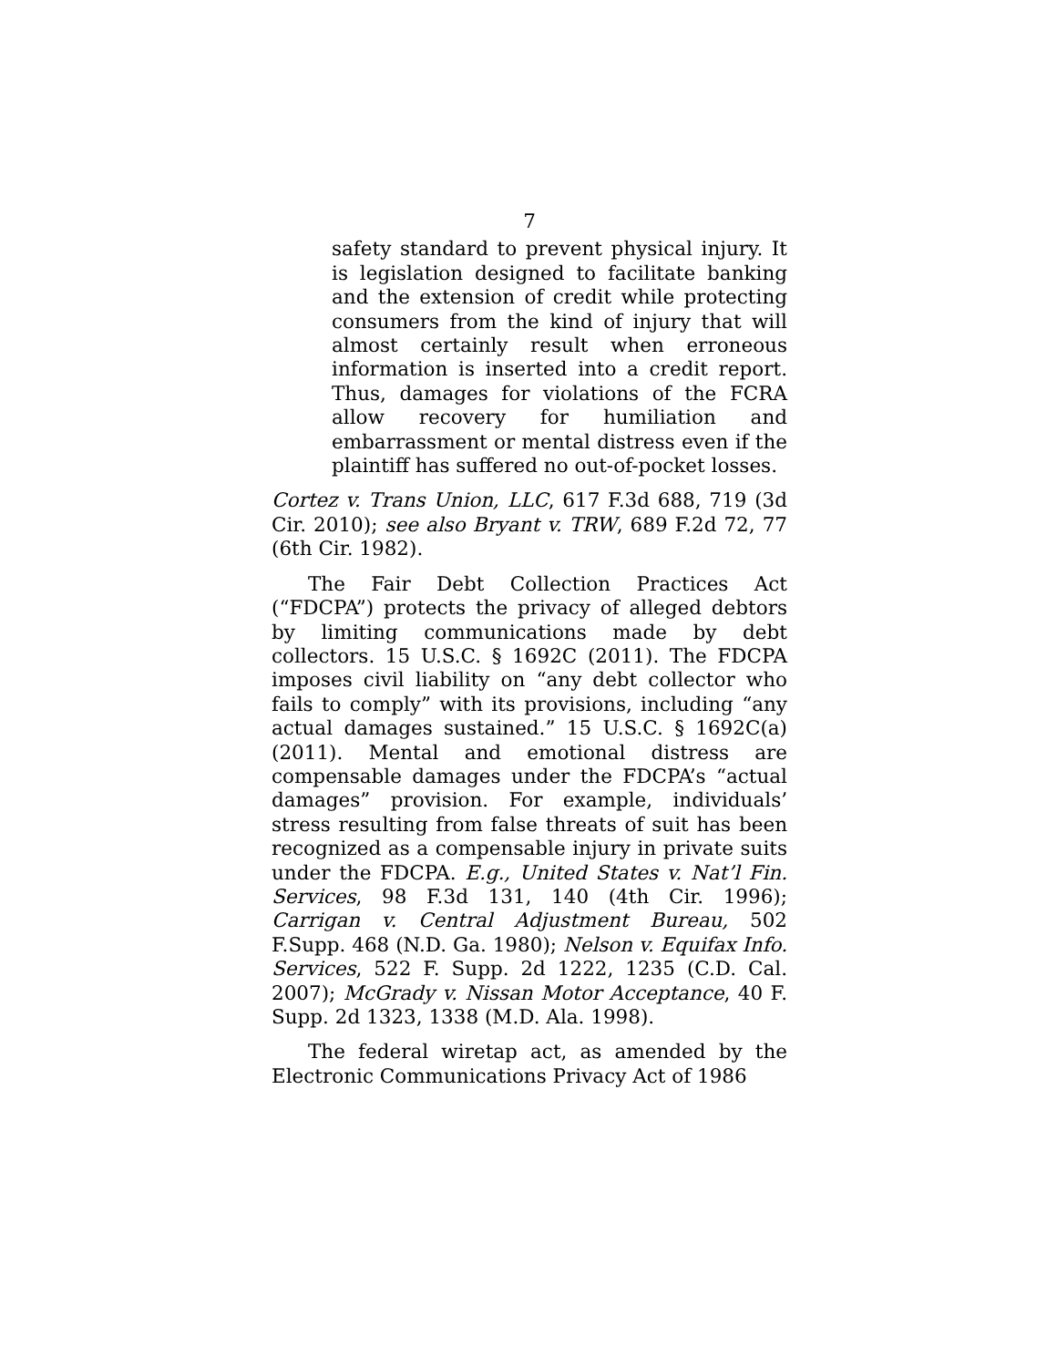7
safety standard to prevent physical injury. It is legislation designed to facilitate banking and the extension of credit while protecting consumers from the kind of injury that will almost certainly result when erroneous information is inserted into a credit report. Thus, damages for violations of the FCRA allow recovery for humiliation and embarrassment or mental distress even if the plaintiff has suffered no out-of-pocket losses.
Cortez v. Trans Union, LLC, 617 F.3d 688, 719 (3d Cir. 2010); see also Bryant v. TRW, 689 F.2d 72, 77 (6th Cir. 1982).
The Fair Debt Collection Practices Act (“FDCPA”) protects the privacy of alleged debtors by limiting communications made by debt collectors. 15 U.S.C. § 1692C (2011). The FDCPA imposes civil liability on “any debt collector who fails to comply” with its provisions, including “any actual damages sustained.” 15 U.S.C. § 1692C(a) (2011). Mental and emotional distress are compensable damages under the FDCPA’s “actual damages” provision. For example, individuals’ stress resulting from false threats of suit has been recognized as a compensable injury in private suits under the FDCPA. E.g., United States v. Nat’l Fin. Services, 98 F.3d 131, 140 (4th Cir. 1996); Carrigan v. Central Adjustment Bureau, 502 F.Supp. 468 (N.D. Ga. 1980); Nelson v. Equifax Info. Services, 522 F. Supp. 2d 1222, 1235 (C.D. Cal. 2007); McGrady v. Nissan Motor Acceptance, 40 F. Supp. 2d 1323, 1338 (M.D. Ala. 1998).
The federal wiretap act, as amended by the Electronic Communications Privacy Act of 1986